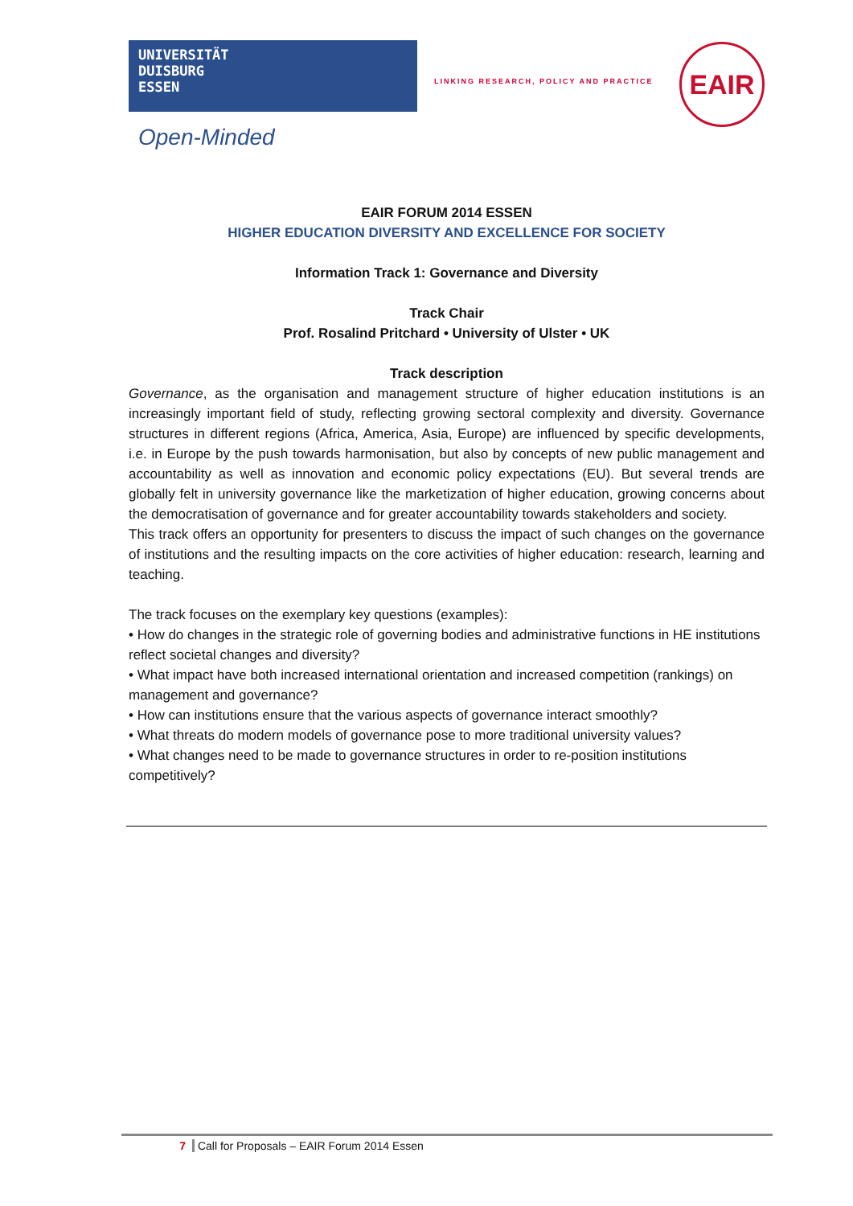UNIVERSITÄT
DUISBURG
ESSEN
Open-Minded
LINKING RESEARCH, POLICY AND PRACTICE
EAIR
EAIR FORUM 2014 ESSEN
HIGHER EDUCATION DIVERSITY AND EXCELLENCE FOR SOCIETY
Information Track 1: Governance and Diversity
Track Chair
Prof. Rosalind Pritchard • University of Ulster • UK
Track description
Governance, as the organisation and management structure of higher education institutions is an increasingly important field of study, reflecting growing sectoral complexity and diversity. Governance structures in different regions (Africa, America, Asia, Europe) are influenced by specific developments, i.e. in Europe by the push towards harmonisation, but also by concepts of new public management and accountability as well as innovation and economic policy expectations (EU). But several trends are globally felt in university governance like the marketization of higher education, growing concerns about the democratisation of governance and for greater accountability towards stakeholders and society.
This track offers an opportunity for presenters to discuss the impact of such changes on the governance of institutions and the resulting impacts on the core activities of higher education: research, learning and teaching.
The track focuses on the exemplary key questions (examples):
• How do changes in the strategic role of governing bodies and administrative functions in HE institutions reflect societal changes and diversity?
• What impact have both increased international orientation and increased competition (rankings) on management and governance?
• How can institutions ensure that the various aspects of governance interact smoothly?
• What threats do modern models of governance pose to more traditional university values?
• What changes need to be made to governance structures in order to re-position institutions competitively?
7 Call for Proposals – EAIR Forum 2014 Essen